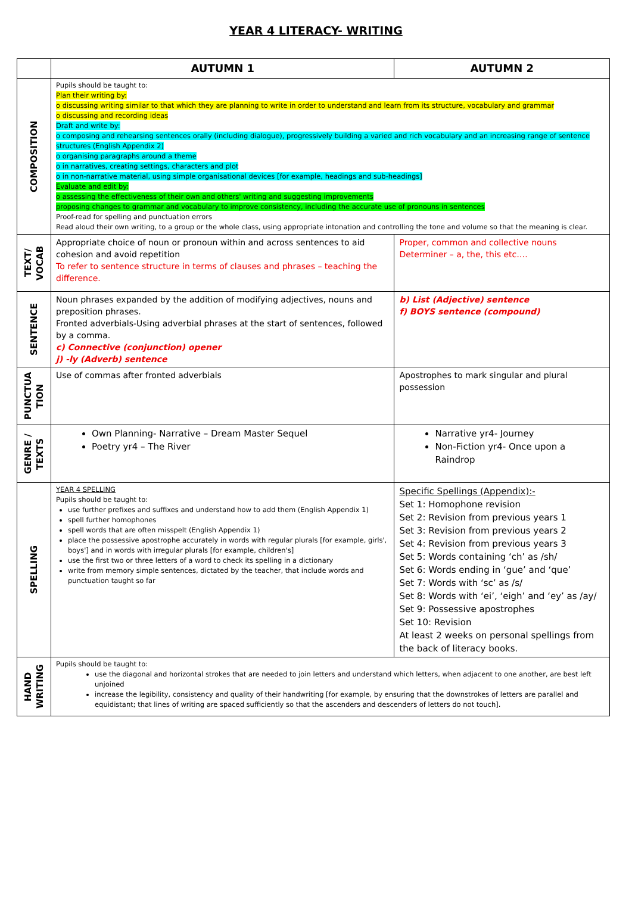YEAR 4 LITERACY- WRITING
| | AUTUMN 1 | AUTUMN 2 |
| --- | --- | --- |
| COMPOSITION | Pupils should be taught to: Plan their writing by: o discussing writing similar to that which they are planning to write in order to understand and learn from its structure, vocabulary and grammar o discussing and recording ideas Draft and write by: o composing and rehearsing sentences orally (including dialogue), progressively building a varied and rich vocabulary and an increasing range of sentence structures (English Appendix 2) o organising paragraphs around a theme o in narratives, creating settings, characters and plot o in non-narrative material, using simple organisational devices [for example, headings and sub-headings] Evaluate and edit by: o assessing the effectiveness of their own and others' writing and suggesting improvements proposing changes to grammar and vocabulary to improve consistency, including the accurate use of pronouns in sentences Proof-read for spelling and punctuation errors Read aloud their own writing, to a group or the whole class, using appropriate intonation and controlling the tone and volume so that the meaning is clear. | |
| TEXT/ VOCAB | Appropriate choice of noun or pronoun within and across sentences to aid cohesion and avoid repetition To refer to sentence structure in terms of clauses and phrases – teaching the difference. | Proper, common and collective nouns Determiner – a, the, this etc…. |
| SENTENCE | Noun phrases expanded by the addition of modifying adjectives, nouns and preposition phrases. Fronted adverbials-Using adverbial phrases at the start of sentences, followed by a comma. c) Connective (conjunction) opener j) -ly (Adverb) sentence | b) List (Adjective) sentence f) BOYS sentence (compound) |
| PUNCTUA TION | Use of commas after fronted adverbials | Apostrophes to mark singular and plural possession |
| GENRE / TEXTS | Own Planning- Narrative – Dream Master Sequel Poetry yr4 – The River | Narrative yr4- Journey Non-Fiction yr4- Once upon a Raindrop |
| SPELLING | YEAR 4 SPELLING Pupils should be taught to: use further prefixes and suffixes and understand how to add them (English Appendix 1) spell further homophones spell words that are often misspelt (English Appendix 1) place the possessive apostrophe accurately in words with regular plurals [for example, girls', boys'] and in words with irregular plurals [for example, children's] use the first two or three letters of a word to check its spelling in a dictionary write from memory simple sentences, dictated by the teacher, that include words and punctuation taught so far | Specific Spellings (Appendix):- Set 1: Homophone revision Set 2: Revision from previous years 1 Set 3: Revision from previous years 2 Set 4: Revision from previous years 3 Set 5: Words containing ‘ch’ as /sh/ Set 6: Words ending in ‘gue’ and ‘que’ Set 7: Words with ‘sc’ as /s/ Set 8: Words with ‘ei’, ‘eigh’ and ‘ey’ as /ay/ Set 9: Possessive apostrophes Set 10: Revision At least 2 weeks on personal spellings from the back of literacy books. |
| HAND WRITING | Pupils should be taught to: use the diagonal and horizontal strokes that are needed to join letters and understand which letters, when adjacent to one another, are best left unjoined increase the legibility, consistency and quality of their handwriting [for example, by ensuring that the downstrokes of letters are parallel and equidistant; that lines of writing are spaced sufficiently so that the ascenders and descenders of letters do not touch]. | |